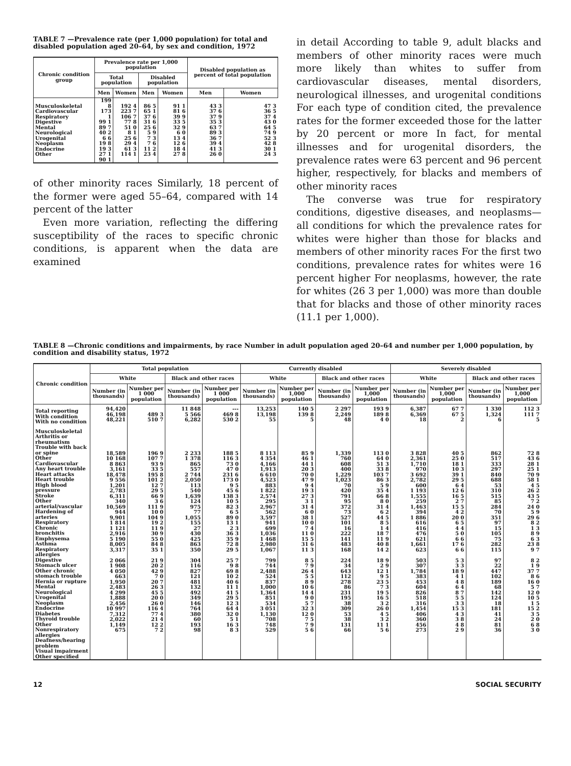TABLE 7 —Prevalence rate (per 1,000 population) for total and disabled population aged 20–64, by sex and condition, 1972
| Chronic condition group | Prevalence rate per 1,000 population | | | | Disabled population as percent of total population | |
| --- | --- | --- | --- | --- | --- | --- |
| | Total population | | Disabled population | | | |
| | Men | Women | Men | Women | Men | Women |
| Musculoskeletal Cardiovascular Respiratory Digestive Mental Neurological Urogenital Neoplasm Endocrine Other | 199 8 173 1 99 1 89 7 40 2 6 6 19 8 19 3 27 1 90 1 | 192 4 223 7 106 7 77 8 51 0 8 1 25 6 29 4 61 3 114 1 | 86 5 65 1 37 6 31 6 25 6 5 9 7 3 7 6 11 2 23 4 | 91 1 81 6 39 9 33 5 32 9 6 0 13 4 12 6 18 4 27 8 | 43 3 37 6 37 9 35 3 63 7 89 3 36 7 39 4 41 3 26 0 | 47 3 36 5 37 4 43 0 64 5 74 9 52 3 42 8 30 1 24 3 |
of other minority races Similarly, 18 percent of the former were aged 55–64, compared with 14 percent of the latter
Even more variation, reflecting the differing susceptibility of the races to specific chronic conditions, is apparent when the data are examined
in detail According to table 9, adult blacks and members of other minority races were much more likely than whites to suffer from cardiovascular diseases, mental disorders, neurological illnesses, and urogenital conditions For each type of condition cited, the prevalence rates for the former exceeded those for the latter by 20 percent or more In fact, for mental illnesses and for urogenital disorders, the prevalence rates were 63 percent and 96 percent higher, respectively, for blacks and members of other minority races
The converse was true for respiratory conditions, digestive diseases, and neoplasms—all conditions for which the prevalence rates for whites were higher than those for blacks and members of other minority races For the first two conditions, prevalence rates for whites were 16 percent higher For neoplasms, however, the rate for whites (26 3 per 1,000) was more than double that for blacks and those of other minority races (11.1 per 1,000).
TABLE 8 —Chronic conditions and impairments, by race Number in adult population aged 20–64 and number per 1,000 population, by condition and disability status, 1972
| Chronic condition | Total population | | | | Currently disabled | | | | Severely disabled | | | |
| --- | --- | --- | --- | --- | --- | --- | --- | --- | --- | --- | --- | --- |
| | White | | Black and other races | | White | | Black and other races | | White | | Black and other races | |
| | Number (in thousands) | Number per 1 000 population | Number (in thousands) | Number per 1 000 population | Number (in thousands) | Number per 1,000 population | Number (in thousands) | Number per 1,000 population | Number (in thousands) | Number per 1,000 population | Number (in thousands) | Number per 1,000 population |
| Total reporting With condition With no condition | 94,420 46,198 48,221 | 489 3 510 7 | 11 848 5 566 6,282 | --- 469 8 530 2 | 13,253 13,198 55 | 140 5 139 8 5 | 2 297 2,249 48 | 193 9 189 8 4 0 | 6,387 6,369 18 | 67 7 67 5 2 | 1 330 1,324 6 | 112 3 111 7 5 |
| Musculoskeletal Arthritis or rheumatism Trouble with back or spine Other Cardiovascular Any heart trouble Heart attacks Heart trouble High blood pressure Stroke Other arterial/vascular Hardening of arteries Respiratory Chronic bronchitis Emphysema Asthma Respiratory allergies Digestive Stomach ulcer Other chronic stomach trouble Hernia or rupture Mental Neurological Urogenital Neoplasm Endocrine Diabetes Thyroid trouble Other Nonrespiratory allergies Deafness/hearing problem Visual impairment Other specified | 18,589 10 168 8 863 3,161 18,478 9 556 1,201 2,783 6,311 340 10,569 944 9,901 1 814 1 121 2,916 5 190 8,005 3,317 2 066 1 908 4 050 663 1,950 2,483 4 299 1,888 2,456 10 997 7,312 2,022 1,149 675 | 196 9 107 7 93 9 33 5 195 8 101 2 12 7 29 5 66 9 3 6 111 9 10 0 104 9 19 2 11 9 30 9 55 0 84 8 35 1 21 9 20 2 42 9 7 0 20 7 26 3 45 5 20 0 26 0 116 4 77 4 21 4 12 2 7 2 | 2 233 1 378 865 557 2 744 2,050 113 540 1,639 124 975 77 1,055 155 27 430 425 863 350 304 116 827 121 481 132 492 349 146 764 380 60 193 98 | 188 5 116 3 73 0 47 0 231 6 173 0 9 5 45 6 138 3 10 5 82 3 6 5 89 0 13 1 2 3 36 3 35 9 72 8 29 5 25 7 9 8 69 8 10 2 40 6 11 1 41 5 29 5 12 3 64 4 32 0 5 1 16 3 8 3 | 8 113 4 354 4,166 1,913 6 610 4,523 883 1 822 2,574 295 2,967 562 3,597 941 699 1,036 1 468 2,980 1,067 799 744 2,488 524 837 1,000 1,364 851 534 3 051 1,130 708 748 529 | 85 9 46 1 44 1 20 3 70 0 47 9 9 4 19 3 27 3 3 1 31 4 6 0 38 1 10 0 7 4 11 0 15 5 31 6 11 3 8 5 7 9 26 4 5 5 8 9 10 6 14 4 9 0 5 7 32 3 12 0 7 5 7 9 5 6 | 1,339 760 608 400 1,229 1,023 70 420 791 95 372 73 527 101 16 222 141 483 168 224 34 643 112 278 86 231 195 38 309 53 38 131 66 | 113 0 64 0 51 3 33 8 103 7 86 3 5 9 35 4 66 8 8 0 31 4 6 2 44 5 8 5 1 4 18 7 11 9 40 8 14 2 18 9 2 9 12 1 9 5 23 5 7 3 19 5 16 5 3 2 26 0 4 5 3 2 11 1 5 6 | 3 828 2,361 1,710 970 3 692 2,782 600 1 193 1,555 259 1,463 394 1 886 616 416 476 621 1,661 623 503 307 1,784 383 453 604 826 518 316 1,454 406 360 456 273 | 40 5 25 0 18 1 10 3 39 1 29 5 6 4 12 6 16 5 2 7 15 5 4 2 20 0 6 5 4 4 5 0 6 6 17 6 6 6 5 3 3 3 18 9 4 1 4 8 6 4 8 7 5 5 3 3 15 3 4 3 3 8 4 8 2 9 | 862 517 333 297 840 688 53 310 515 85 284 70 351 97 15 105 75 282 115 97 22 447 102 189 68 142 124 18 181 41 24 81 36 | 72 8 43 6 28 1 25 1 70 9 58 1 4 5 26 2 43 5 7 2 24 0 5 9 29 6 8 2 1 3 8 9 6 3 23 8 9 7 8 2 1 9 37 7 8 6 16 0 5 7 12 0 10 5 1 5 15 2 3 5 2 0 6 8 3 0 |
12 SOCIAL SECURITY